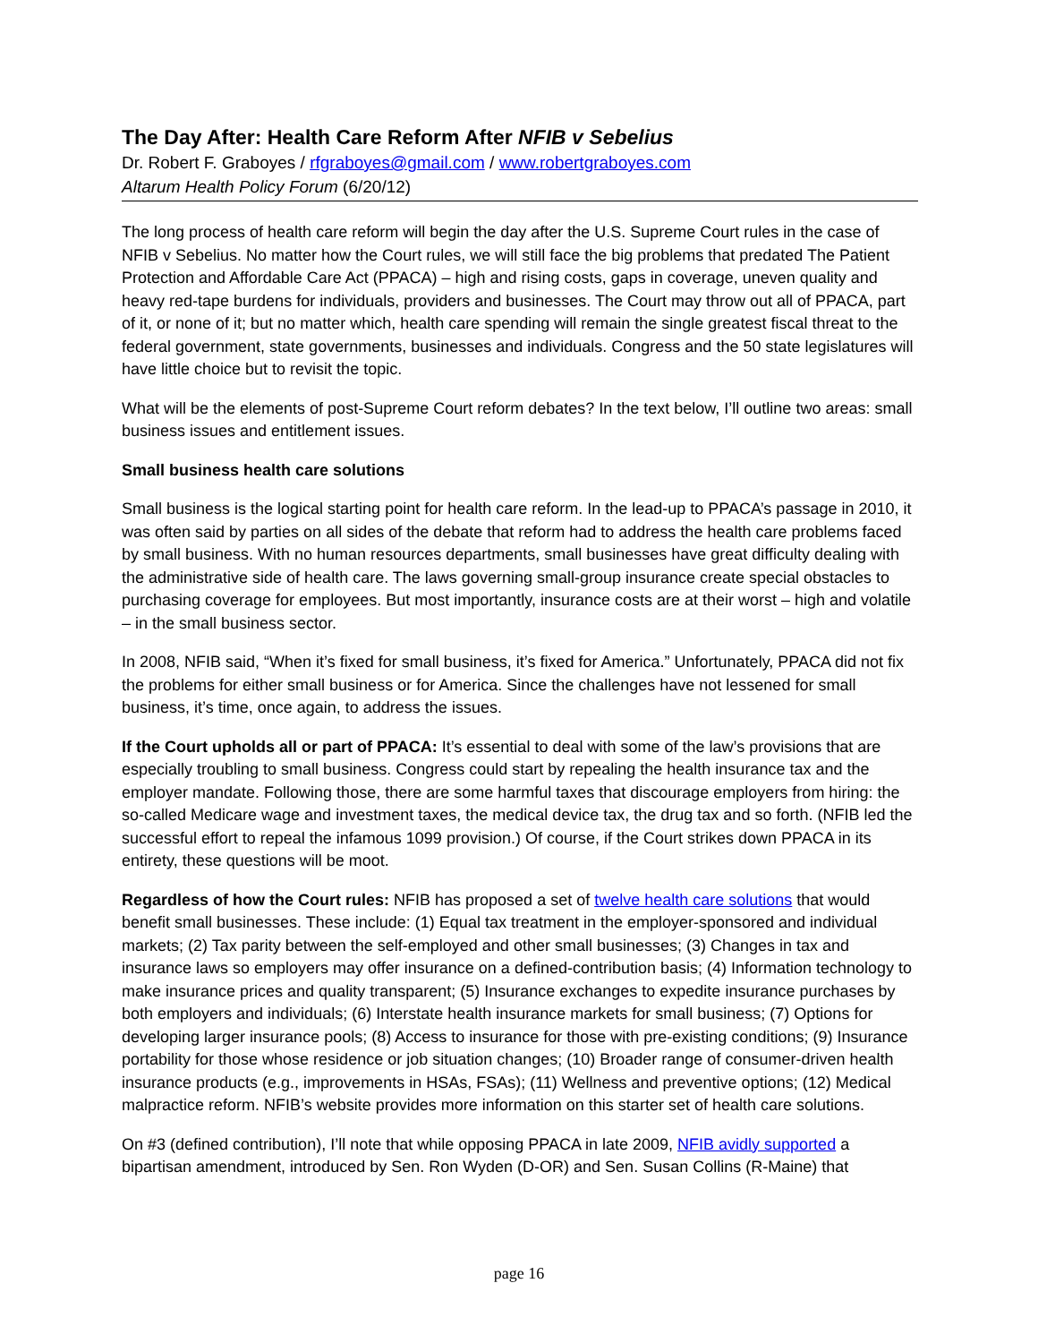The Day After: Health Care Reform After NFIB v Sebelius
Dr. Robert F. Graboyes / rfgraboyes@gmail.com / www.robertgraboyes.com
Altarum Health Policy Forum (6/20/12)
The long process of health care reform will begin the day after the U.S. Supreme Court rules in the case of NFIB v Sebelius. No matter how the Court rules, we will still face the big problems that predated The Patient Protection and Affordable Care Act (PPACA) – high and rising costs, gaps in coverage, uneven quality and heavy red-tape burdens for individuals, providers and businesses. The Court may throw out all of PPACA, part of it, or none of it; but no matter which, health care spending will remain the single greatest fiscal threat to the federal government, state governments, businesses and individuals. Congress and the 50 state legislatures will have little choice but to revisit the topic.
What will be the elements of post-Supreme Court reform debates? In the text below, I’ll outline two areas: small business issues and entitlement issues.
Small business health care solutions
Small business is the logical starting point for health care reform. In the lead-up to PPACA’s passage in 2010, it was often said by parties on all sides of the debate that reform had to address the health care problems faced by small business. With no human resources departments, small businesses have great difficulty dealing with the administrative side of health care. The laws governing small-group insurance create special obstacles to purchasing coverage for employees. But most importantly, insurance costs are at their worst – high and volatile – in the small business sector.
In 2008, NFIB said, “When it’s fixed for small business, it’s fixed for America.” Unfortunately, PPACA did not fix the problems for either small business or for America. Since the challenges have not lessened for small business, it’s time, once again, to address the issues.
If the Court upholds all or part of PPACA: It’s essential to deal with some of the law’s provisions that are especially troubling to small business. Congress could start by repealing the health insurance tax and the employer mandate. Following those, there are some harmful taxes that discourage employers from hiring: the so-called Medicare wage and investment taxes, the medical device tax, the drug tax and so forth. (NFIB led the successful effort to repeal the infamous 1099 provision.) Of course, if the Court strikes down PPACA in its entirety, these questions will be moot.
Regardless of how the Court rules: NFIB has proposed a set of twelve health care solutions that would benefit small businesses. These include: (1) Equal tax treatment in the employer-sponsored and individual markets; (2) Tax parity between the self-employed and other small businesses; (3) Changes in tax and insurance laws so employers may offer insurance on a defined-contribution basis; (4) Information technology to make insurance prices and quality transparent; (5) Insurance exchanges to expedite insurance purchases by both employers and individuals; (6) Interstate health insurance markets for small business; (7) Options for developing larger insurance pools; (8) Access to insurance for those with pre-existing conditions; (9) Insurance portability for those whose residence or job situation changes; (10) Broader range of consumer-driven health insurance products (e.g., improvements in HSAs, FSAs); (11) Wellness and preventive options; (12) Medical malpractice reform. NFIB’s website provides more information on this starter set of health care solutions.
On #3 (defined contribution), I’ll note that while opposing PPACA in late 2009, NFIB avidly supported a bipartisan amendment, introduced by Sen. Ron Wyden (D-OR) and Sen. Susan Collins (R-Maine) that
page 16